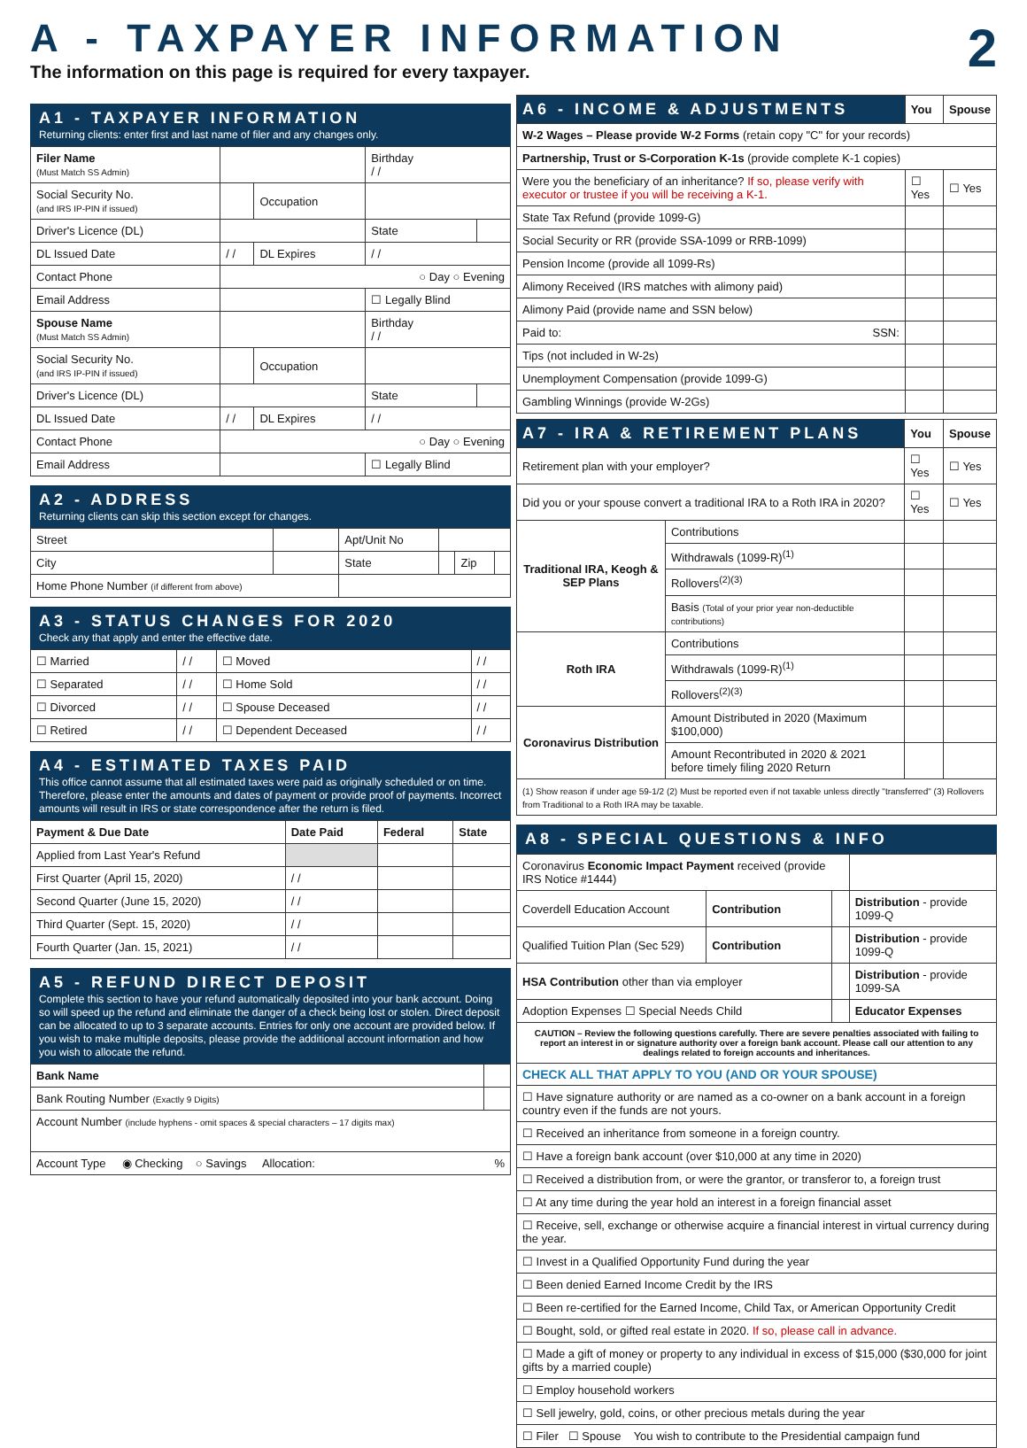A - TAXPAYER INFORMATION
The information on this page is required for every taxpayer. 2
A1 - TAXPAYER INFORMATION
Returning clients: enter first and last name of filer and any changes only.
| Filer Name (Must Match SS Admin) | | | Birthday / / | |
| Social Security No. (and IRS IP-PIN if issued) | | Occupation | | |
| Driver's Licence (DL) | | | State | |
| DL Issued Date | / / | DL Expires | / / | |
| Contact Phone | ○ Day ○ Evening | | | |
| Email Address | | | ☐ Legally Blind | |
| Spouse Name (Must Match SS Admin) | | | Birthday / / | |
| Social Security No. (and IRS IP-PIN if issued) | | Occupation | | |
| Driver's Licence (DL) | | | State | |
| DL Issued Date | / / | DL Expires | / / | |
| Contact Phone | ○ Day ○ Evening | | | |
| Email Address | | | ☐ Legally Blind | |
A2 - ADDRESS
Returning clients can skip this section except for changes.
| Street | | Apt/Unit No | | | |
| City | | State | | Zip | |
| Home Phone Number (if different from above) | | | | | |
A3 - STATUS CHANGES FOR 2020
Check any that apply and enter the effective date.
| ☐ Married | / / | ☐ Moved | / / |
| ☐ Separated | / / | ☐ Home Sold | / / |
| ☐ Divorced | / / | ☐ Spouse Deceased | / / |
| ☐ Retired | / / | ☐ Dependent Deceased | / / |
A4 - ESTIMATED TAXES PAID
This office cannot assume that all estimated taxes were paid as originally scheduled or on time. Therefore, please enter the amounts and dates of payment or provide proof of payments. Incorrect amounts will result in IRS or state correspondence after the return is filed.
| Payment & Due Date | Date Paid | Federal | State |
| --- | --- | --- | --- |
| Applied from Last Year's Refund | | | |
| First Quarter (April 15, 2020) | / / | | |
| Second Quarter (June 15, 2020) | / / | | |
| Third Quarter (Sept. 15, 2020) | / / | | |
| Fourth Quarter (Jan. 15, 2021) | / / | | |
A5 - REFUND DIRECT DEPOSIT
Complete this section to have your refund automatically deposited into your bank account. Doing so will speed up the refund and eliminate the danger of a check being lost or stolen. Direct deposit can be allocated to up to 3 separate accounts. Entries for only one account are provided below. If you wish to make multiple deposits, please provide the additional account information and how you wish to allocate the refund.
| Bank Name | |
| Bank Routing Number (Exactly 9 Digits) | |
| Account Number (include hyphens - omit spaces & special characters – 17 digits max) | |
| Account Type ◉ Checking ○ Savings Allocation: % | |
| A6 - INCOME & ADJUSTMENTS | You | Spouse |
| --- | --- | --- |
| W-2 Wages – Please provide W-2 Forms (retain copy "C" for your records) | | |
| Partnership, Trust or S-Corporation K-1s (provide complete K-1 copies) | | |
| Were you the beneficiary of an inheritance? If so, please verify with executor or trustee if you will be receiving a K-1. | ☐ Yes | ☐ Yes |
| State Tax Refund (provide 1099-G) | | |
| Social Security or RR (provide SSA-1099 or RRB-1099) | | |
| Pension Income (provide all 1099-Rs) | | |
| Alimony Received (IRS matches with alimony paid) | | |
| Alimony Paid (provide name and SSN below) | | |
| Paid to: SSN: | | |
| Tips (not included in W-2s) | | |
| Unemployment Compensation (provide 1099-G) | | |
| Gambling Winnings (provide W-2Gs) | | |
| A7 - IRA & RETIREMENT PLANS | | You | Spouse |
| --- | --- | --- | --- |
| Retirement plan with your employer? | | ☐ Yes | ☐ Yes |
| Did you or your spouse convert a traditional IRA to a Roth IRA in 2020? | | ☐ Yes | ☐ Yes |
| Traditional IRA, Keogh & SEP Plans | Contributions | | |
| | Withdrawals (1099-R)<sup>(1)</sup> | | |
| | Rollovers<sup>(2)(3)</sup> | | |
| | Basis (Total of your prior year non-deductible contributions) | | |
| Roth IRA | Contributions | | |
| | Withdrawals (1099-R)<sup>(1)</sup> | | |
| | Rollovers<sup>(2)(3)</sup> | | |
| Coronavirus Distribution | Amount Distributed in 2020 (Maximum $100,000) | | |
| | Amount Recontributed in 2020 & 2021 before timely filing 2020 Return | | |
| (1) Show reason if under age 59-1/2 (2) Must be reported even if not taxable unless directly "transferred" (3) Rollovers from Traditional to a Roth IRA may be taxable. | | | |
A8 - SPECIAL QUESTIONS & INFO
| Coronavirus Economic Impact Payment received (provide IRS Notice #1444) | | | |
| Coverdell Education Account | Contribution | | Distribution - provide 1099-Q |
| Qualified Tuition Plan (Sec 529) | Contribution | | Distribution - provide 1099-Q |
| HSA Contribution other than via employer | | | Distribution - provide 1099-SA |
| Adoption Expenses ☐ Special Needs Child | | | Educator Expenses |
| CAUTION – Review the following questions carefully. There are severe penalties associated with failing to report an interest in or signature authority over a foreign bank account. Please call our attention to any dealings related to foreign accounts and inheritances. | | | |
| CHECK ALL THAT APPLY TO YOU (AND OR YOUR SPOUSE) | | | |
| ☐ Have signature authority or are named as a co-owner on a bank account in a foreign country even if the funds are not yours. | | | |
| ☐ Received an inheritance from someone in a foreign country. | | | |
| ☐ Have a foreign bank account (over $10,000 at any time in 2020) | | | |
| ☐ Received a distribution from, or were the grantor, or transferor to, a foreign trust | | | |
| ☐ At any time during the year hold an interest in a foreign financial asset | | | |
| ☐ Receive, sell, exchange or otherwise acquire a financial interest in virtual currency during the year. | | | |
| ☐ Invest in a Qualified Opportunity Fund during the year | | | |
| ☐ Been denied Earned Income Credit by the IRS | | | |
| ☐ Been re-certified for the Earned Income, Child Tax, or American Opportunity Credit | | | |
| ☐ Bought, sold, or gifted real estate in 2020. If so, please call in advance. | | | |
| ☐ Made a gift of money or property to any individual in excess of $15,000 ($30,000 for joint gifts by a married couple) | | | |
| ☐ Employ household workers | | | |
| ☐ Sell jewelry, gold, coins, or other precious metals during the year | | | |
| ☐ Filer ☐ Spouse You wish to contribute to the Presidential campaign fund | | | |